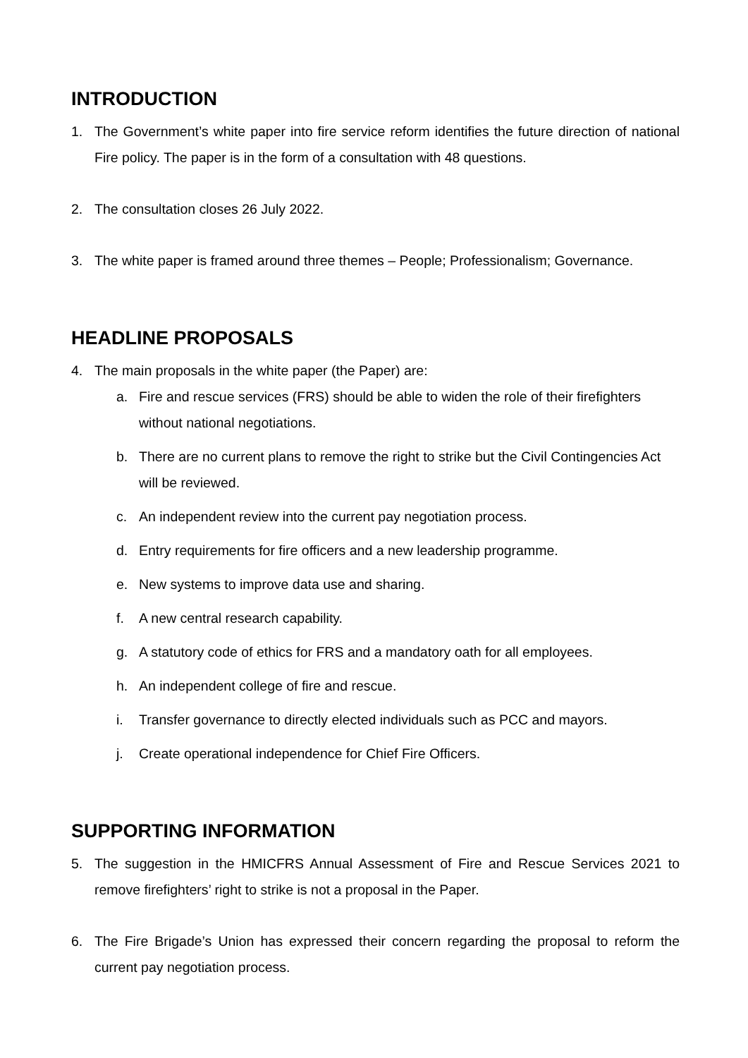INTRODUCTION
1. The Government’s white paper into fire service reform identifies the future direction of national Fire policy. The paper is in the form of a consultation with 48 questions.
2. The consultation closes 26 July 2022.
3. The white paper is framed around three themes – People; Professionalism; Governance.
HEADLINE PROPOSALS
4. The main proposals in the white paper (the Paper) are:
a. Fire and rescue services (FRS) should be able to widen the role of their firefighters without national negotiations.
b. There are no current plans to remove the right to strike but the Civil Contingencies Act will be reviewed.
c. An independent review into the current pay negotiation process.
d. Entry requirements for fire officers and a new leadership programme.
e. New systems to improve data use and sharing.
f. A new central research capability.
g. A statutory code of ethics for FRS and a mandatory oath for all employees.
h. An independent college of fire and rescue.
i. Transfer governance to directly elected individuals such as PCC and mayors.
j. Create operational independence for Chief Fire Officers.
SUPPORTING INFORMATION
5. The suggestion in the HMICFRS Annual Assessment of Fire and Rescue Services 2021 to remove firefighters’ right to strike is not a proposal in the Paper.
6. The Fire Brigade’s Union has expressed their concern regarding the proposal to reform the current pay negotiation process.